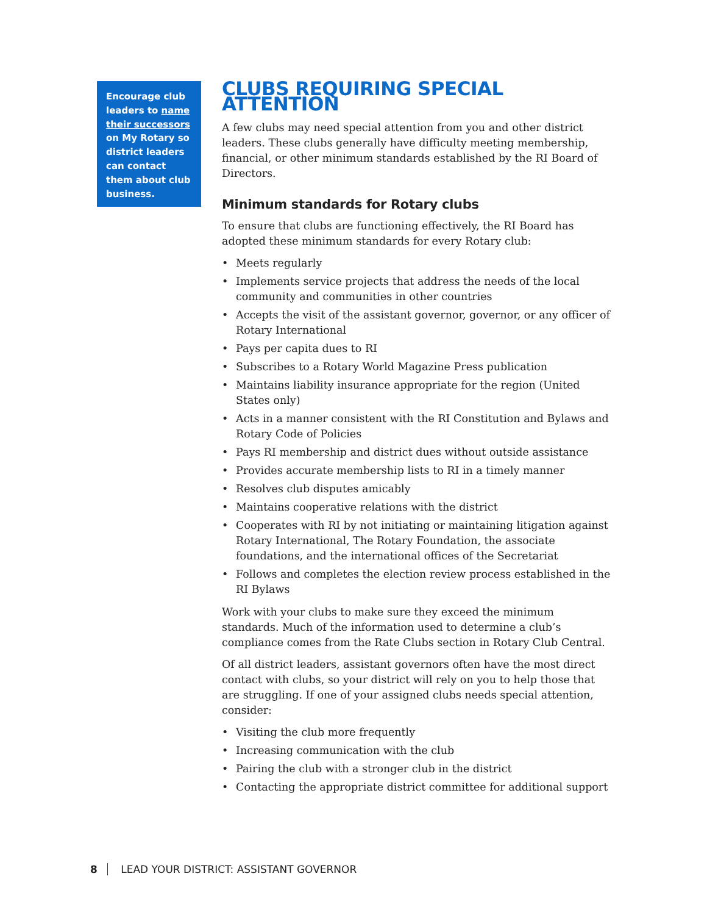Encourage club leaders to name their successors on My Rotary so district leaders can contact them about club business.
CLUBS REQUIRING SPECIAL ATTENTION
A few clubs may need special attention from you and other district leaders. These clubs generally have difficulty meeting membership, financial, or other minimum standards established by the RI Board of Directors.
Minimum standards for Rotary clubs
To ensure that clubs are functioning effectively, the RI Board has adopted these minimum standards for every Rotary club:
• Meets regularly
• Implements service projects that address the needs of the local community and communities in other countries
• Accepts the visit of the assistant governor, governor, or any officer of Rotary International
• Pays per capita dues to RI
• Subscribes to a Rotary World Magazine Press publication
• Maintains liability insurance appropriate for the region (United States only)
• Acts in a manner consistent with the RI Constitution and Bylaws and Rotary Code of Policies
• Pays RI membership and district dues without outside assistance
• Provides accurate membership lists to RI in a timely manner
• Resolves club disputes amicably
• Maintains cooperative relations with the district
• Cooperates with RI by not initiating or maintaining litigation against Rotary International, The Rotary Foundation, the associate foundations, and the international offices of the Secretariat
• Follows and completes the election review process established in the RI Bylaws
Work with your clubs to make sure they exceed the minimum standards. Much of the information used to determine a club’s compliance comes from the Rate Clubs section in Rotary Club Central.
Of all district leaders, assistant governors often have the most direct contact with clubs, so your district will rely on you to help those that are struggling. If one of your assigned clubs needs special attention, consider:
• Visiting the club more frequently
• Increasing communication with the club
• Pairing the club with a stronger club in the district
• Contacting the appropriate district committee for additional support
8 LEAD YOUR DISTRICT: ASSISTANT GOVERNOR